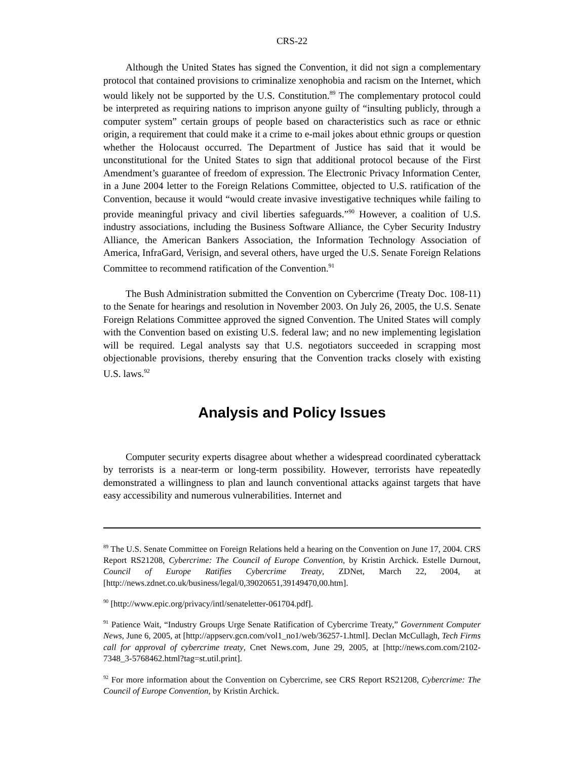CRS-22
Although the United States has signed the Convention, it did not sign a complementary protocol that contained provisions to criminalize xenophobia and racism on the Internet, which would likely not be supported by the U.S. Constitution.<sup>89</sup> The complementary protocol could be interpreted as requiring nations to imprison anyone guilty of “insulting publicly, through a computer system” certain groups of people based on characteristics such as race or ethnic origin, a requirement that could make it a crime to e-mail jokes about ethnic groups or question whether the Holocaust occurred. The Department of Justice has said that it would be unconstitutional for the United States to sign that additional protocol because of the First Amendment’s guarantee of freedom of expression. The Electronic Privacy Information Center, in a June 2004 letter to the Foreign Relations Committee, objected to U.S. ratification of the Convention, because it would “would create invasive investigative techniques while failing to provide meaningful privacy and civil liberties safeguards.”<sup>90</sup> However, a coalition of U.S. industry associations, including the Business Software Alliance, the Cyber Security Industry Alliance, the American Bankers Association, the Information Technology Association of America, InfraGard, Verisign, and several others, have urged the U.S. Senate Foreign Relations Committee to recommend ratification of the Convention.<sup>91</sup>
The Bush Administration submitted the Convention on Cybercrime (Treaty Doc. 108-11) to the Senate for hearings and resolution in November 2003. On July 26, 2005, the U.S. Senate Foreign Relations Committee approved the signed Convention. The United States will comply with the Convention based on existing U.S. federal law; and no new implementing legislation will be required. Legal analysts say that U.S. negotiators succeeded in scrapping most objectionable provisions, thereby ensuring that the Convention tracks closely with existing U.S. laws.<sup>92</sup>
Analysis and Policy Issues
Computer security experts disagree about whether a widespread coordinated cyberattack by terrorists is a near-term or long-term possibility. However, terrorists have repeatedly demonstrated a willingness to plan and launch conventional attacks against targets that have easy accessibility and numerous vulnerabilities. Internet and
<sup>89</sup> The U.S. Senate Committee on Foreign Relations held a hearing on the Convention on June 17, 2004. CRS Report RS21208, Cybercrime: The Council of Europe Convention, by Kristin Archick. Estelle Durnout, Council of Europe Ratifies Cybercrime Treaty, ZDNet, March 22, 2004, at [http://news.zdnet.co.uk/business/legal/0,39020651,39149470,00.htm].
<sup>90</sup> [http://www.epic.org/privacy/intl/senateletter-061704.pdf].
<sup>91</sup> Patience Wait, “Industry Groups Urge Senate Ratification of Cybercrime Treaty,” Government Computer News, June 6, 2005, at [http://appserv.gcn.com/vol1_no1/web/36257-1.html]. Declan McCullagh, Tech Firms call for approval of cybercrime treaty, Cnet News.com, June 29, 2005, at [http://news.com.com/2102-7348_3-5768462.html?tag=st.util.print].
<sup>92</sup> For more information about the Convention on Cybercrime, see CRS Report RS21208, Cybercrime: The Council of Europe Convention, by Kristin Archick.